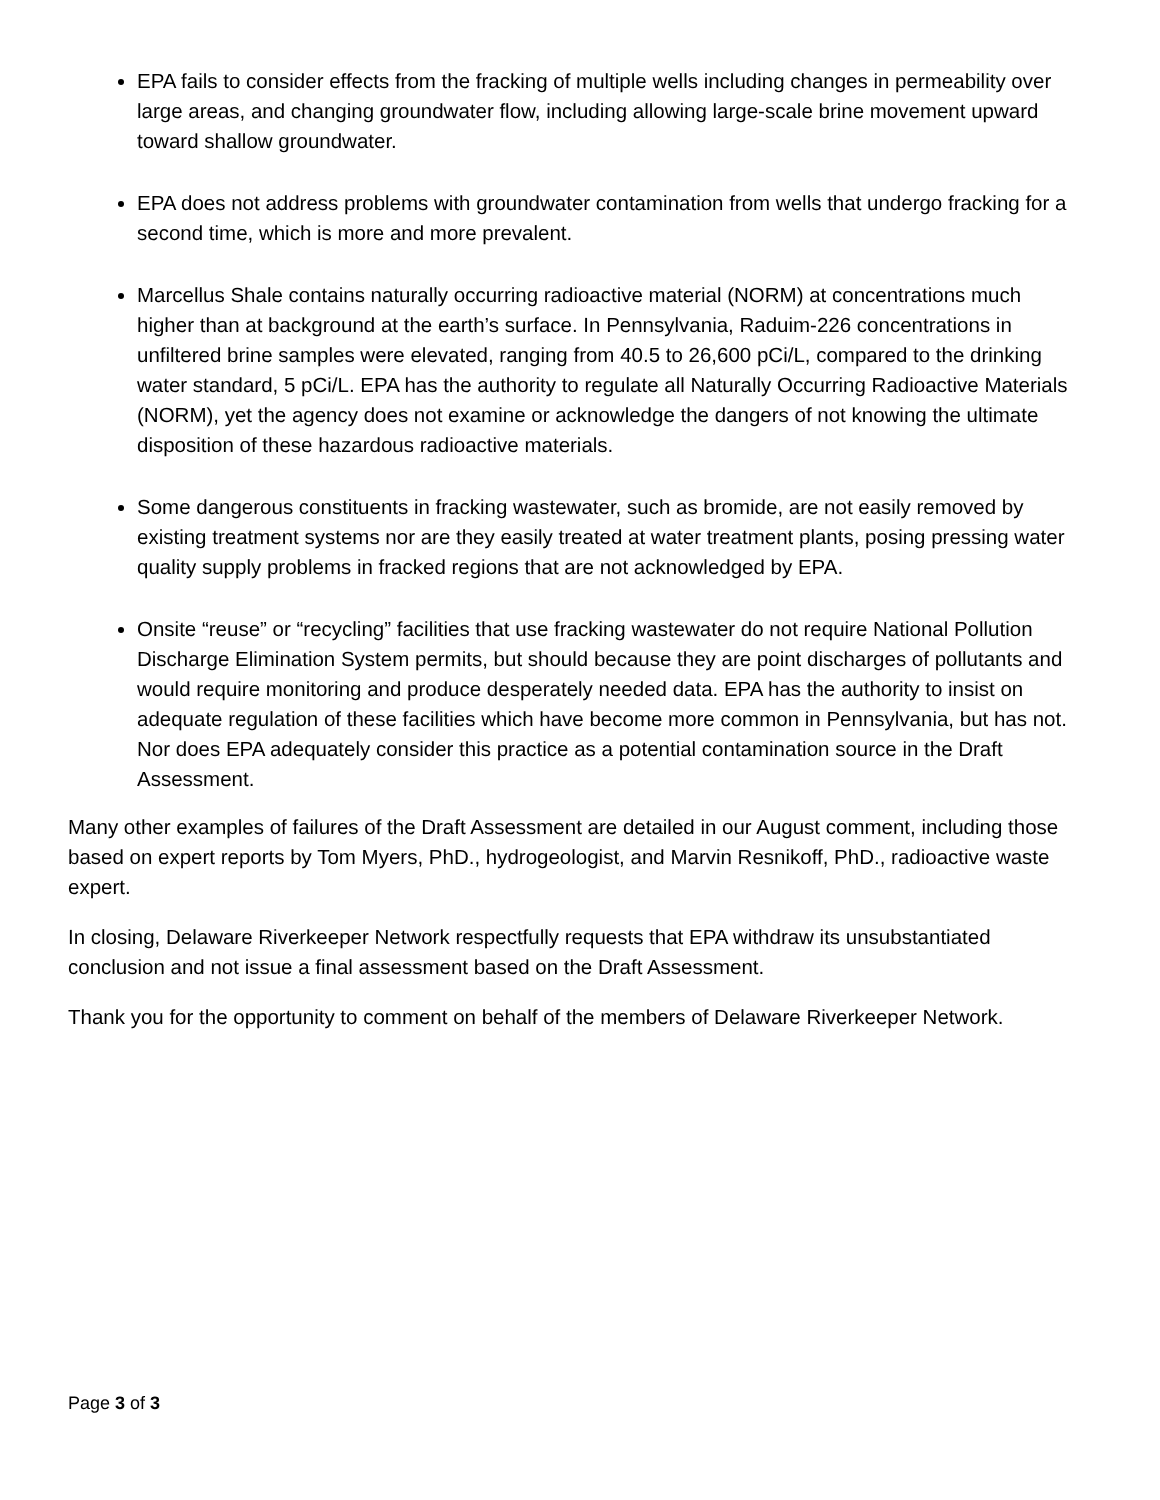EPA fails to consider effects from the fracking of multiple wells including changes in permeability over large areas, and changing groundwater flow, including allowing large-scale brine movement upward toward shallow groundwater.
EPA does not address problems with groundwater contamination from wells that undergo fracking for a second time, which is more and more prevalent.
Marcellus Shale contains naturally occurring radioactive material (NORM) at concentrations much higher than at background at the earth’s surface. In Pennsylvania, Raduim-226 concentrations in unfiltered brine samples were elevated, ranging from 40.5 to 26,600 pCi/L, compared to the drinking water standard, 5 pCi/L. EPA has the authority to regulate all Naturally Occurring Radioactive Materials (NORM), yet the agency does not examine or acknowledge the dangers of not knowing the ultimate disposition of these hazardous radioactive materials.
Some dangerous constituents in fracking wastewater, such as bromide, are not easily removed by existing treatment systems nor are they easily treated at water treatment plants, posing pressing water quality supply problems in fracked regions that are not acknowledged by EPA.
Onsite “reuse” or “recycling” facilities that use fracking wastewater do not require National Pollution Discharge Elimination System permits, but should because they are point discharges of pollutants and would require monitoring and produce desperately needed data. EPA has the authority to insist on adequate regulation of these facilities which have become more common in Pennsylvania, but has not. Nor does EPA adequately consider this practice as a potential contamination source in the Draft Assessment.
Many other examples of failures of the Draft Assessment are detailed in our August comment, including those based on expert reports by Tom Myers, PhD., hydrogeologist, and Marvin Resnikoff, PhD., radioactive waste expert.
In closing, Delaware Riverkeeper Network respectfully requests that EPA withdraw its unsubstantiated conclusion and not issue a final assessment based on the Draft Assessment.
Thank you for the opportunity to comment on behalf of the members of Delaware Riverkeeper Network.
Page 3 of 3